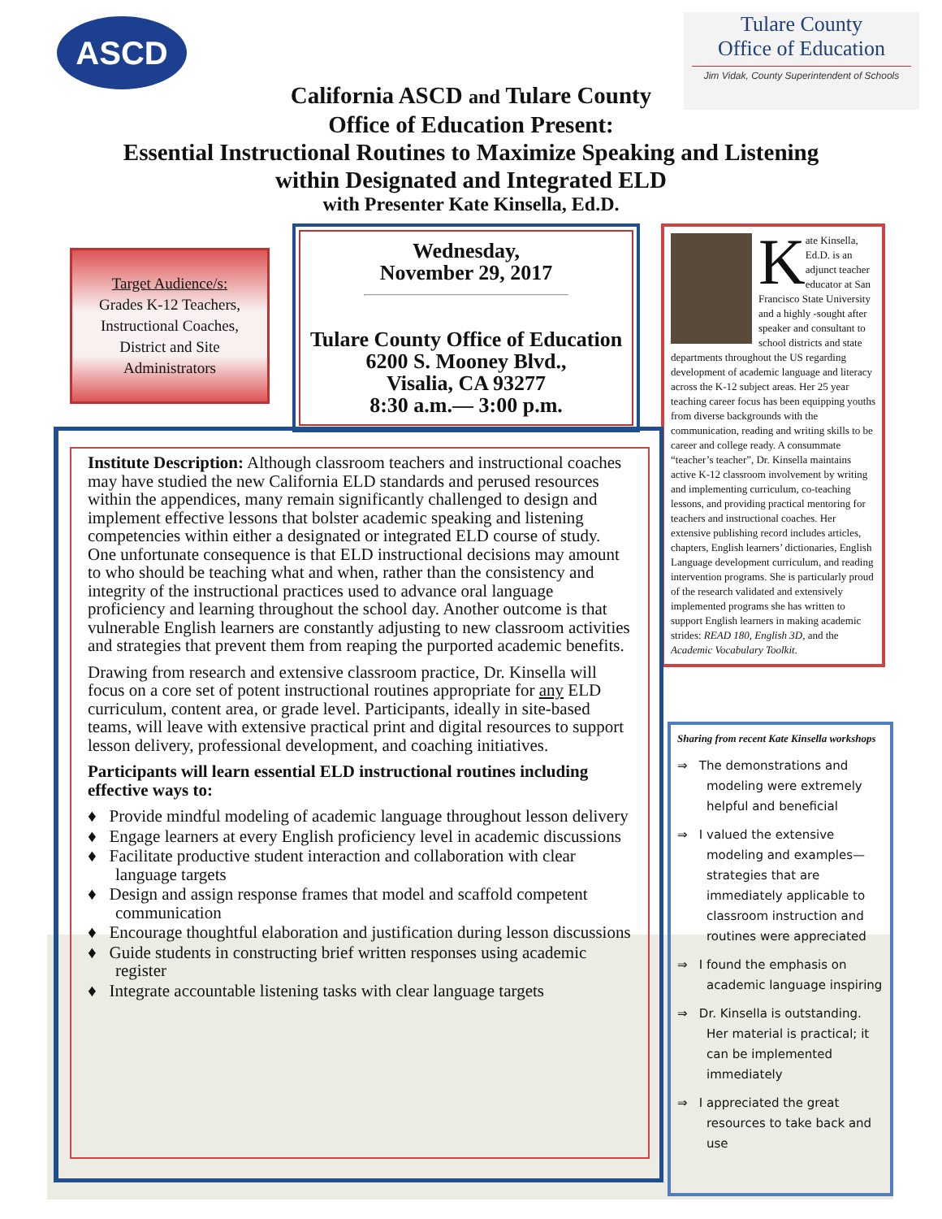ASCD
Tulare County
Office of Education
Jim Vidak, County Superintendent of Schools
California ASCD and Tulare County
Office of Education Present:
Essential Instructional Routines to Maximize Speaking and Listening
within Designated and Integrated ELD
with Presenter Kate Kinsella, Ed.D.
Target Audience/s:
Grades K-12 Teachers, Instructional Coaches, District and Site Administrators
Wednesday,
November 29, 2017
Tulare County Office of Education
6200 S. Mooney Blvd.,
Visalia, CA 93277
8:30 a.m.— 3:00 p.m.
Kate Kinsella, Ed.D. is an adjunct teacher educator at San Francisco State University and a highly -sought after speaker and consultant to school districts and state departments throughout the US regarding development of academic language and literacy across the K-12 subject areas. Her 25 year teaching career focus has been equipping youths from diverse backgrounds with the communication, reading and writing skills to be career and college ready. A consummate “teacher’s teacher”, Dr. Kinsella maintains active K-12 classroom involvement by writing and implementing curriculum, co-teaching lessons, and providing practical mentoring for teachers and instructional coaches. Her extensive publishing record includes articles, chapters, English learners’ dictionaries, English Language development curriculum, and reading intervention programs. She is particularly proud of the research validated and extensively implemented programs she has written to support English learners in making academic strides: READ 180, English 3D, and the Academic Vocabulary Toolkit.
Institute Description: Although classroom teachers and instructional coaches may have studied the new California ELD standards and perused resources within the appendices, many remain significantly challenged to design and implement effective lessons that bolster academic speaking and listening competencies within either a designated or integrated ELD course of study. One unfortunate consequence is that ELD instructional decisions may amount to who should be teaching what and when, rather than the consistency and integrity of the instructional practices used to advance oral language proficiency and learning throughout the school day. Another outcome is that vulnerable English learners are constantly adjusting to new classroom activities and strategies that prevent them from reaping the purported academic benefits.
Drawing from research and extensive classroom practice, Dr. Kinsella will focus on a core set of potent instructional routines appropriate for any ELD curriculum, content area, or grade level. Participants, ideally in site-based teams, will leave with extensive practical print and digital resources to support lesson delivery, professional development, and coaching initiatives.
Participants will learn essential ELD instructional routines including effective ways to:
♦ Provide mindful modeling of academic language throughout lesson delivery
♦ Engage learners at every English proficiency level in academic discussions
♦ Facilitate productive student interaction and collaboration with clear language targets
♦ Design and assign response frames that model and scaffold competent communication
♦ Encourage thoughtful elaboration and justification during lesson discussions
♦ Guide students in constructing brief written responses using academic register
♦ Integrate accountable listening tasks with clear language targets
Sharing from recent Kate Kinsella workshops
⇒ The demonstrations and modeling were extremely helpful and beneficial
⇒ I valued the extensive modeling and examples—strategies that are immediately applicable to classroom instruction and routines were appreciated
⇒ I found the emphasis on academic language inspiring
⇒ Dr. Kinsella is outstanding. Her material is practical; it can be implemented immediately
⇒ I appreciated the great resources to take back and use